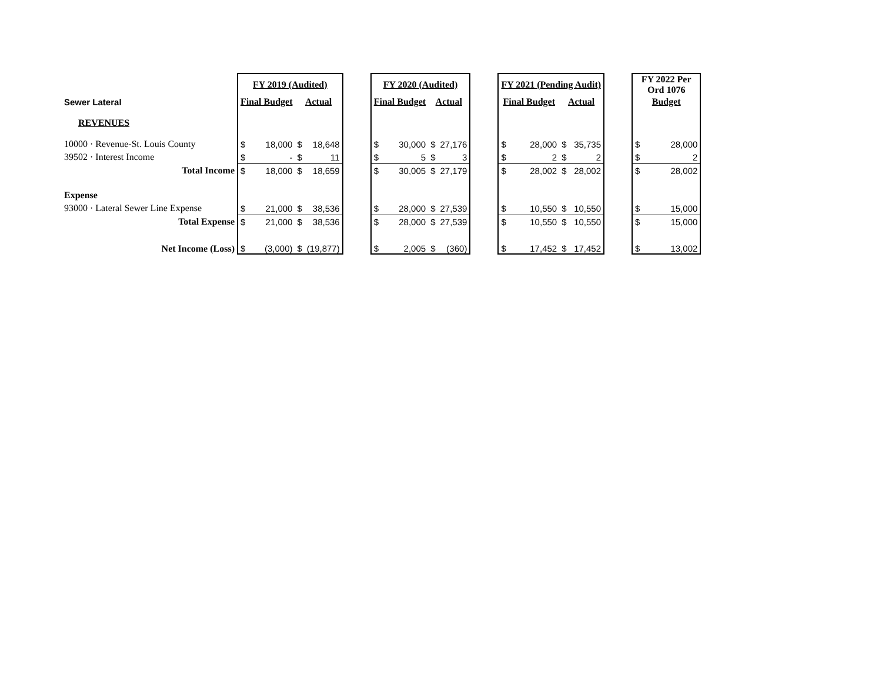| | FY 2019 (Audited) | | | | | FY 2020 (Audited) | | | | | FY 2021 (Pending Audit) | | | | | FY 2022 Per Ord 1076 | |
| Sewer Lateral | Final Budget | | Actual | | | Final Budget | | Actual | | | Final Budget | | Actual | | | Budget | |
| REVENUES | | | | | | | | | | | | | | | | | |
| 10000 · Revenue-St. Louis County | $ | 18,000 | $ | 18,648 | | $ | 30,000 | $ | 27,176 | | $ | 28,000 | $ | 35,735 | | $ | 28,000 |
| 39502 · Interest Income | $ | - | $ | 11 | | $ | 5 | $ | 3 | | $ | 2 | $ | 2 | | $ | 2 |
| Total Income | $ | 18,000 | $ | 18,659 | | $ | 30,005 | $ | 27,179 | | $ | 28,002 | $ | 28,002 | | $ | 28,002 |
| Expense | | | | | | | | | | | | | | | | | |
| 93000 · Lateral Sewer Line Expense | $ | 21,000 | $ | 38,536 | | $ | 28,000 | $ | 27,539 | | $ | 10,550 | $ | 10,550 | | $ | 15,000 |
| Total Expense | $ | 21,000 | $ | 38,536 | | $ | 28,000 | $ | 27,539 | | $ | 10,550 | $ | 10,550 | | $ | 15,000 |
| Net Income (Loss) | $ | (3,000) | $ | (19,877) | | $ | 2,005 | $ | (360) | | $ | 17,452 | $ | 17,452 | | $ | 13,002 |